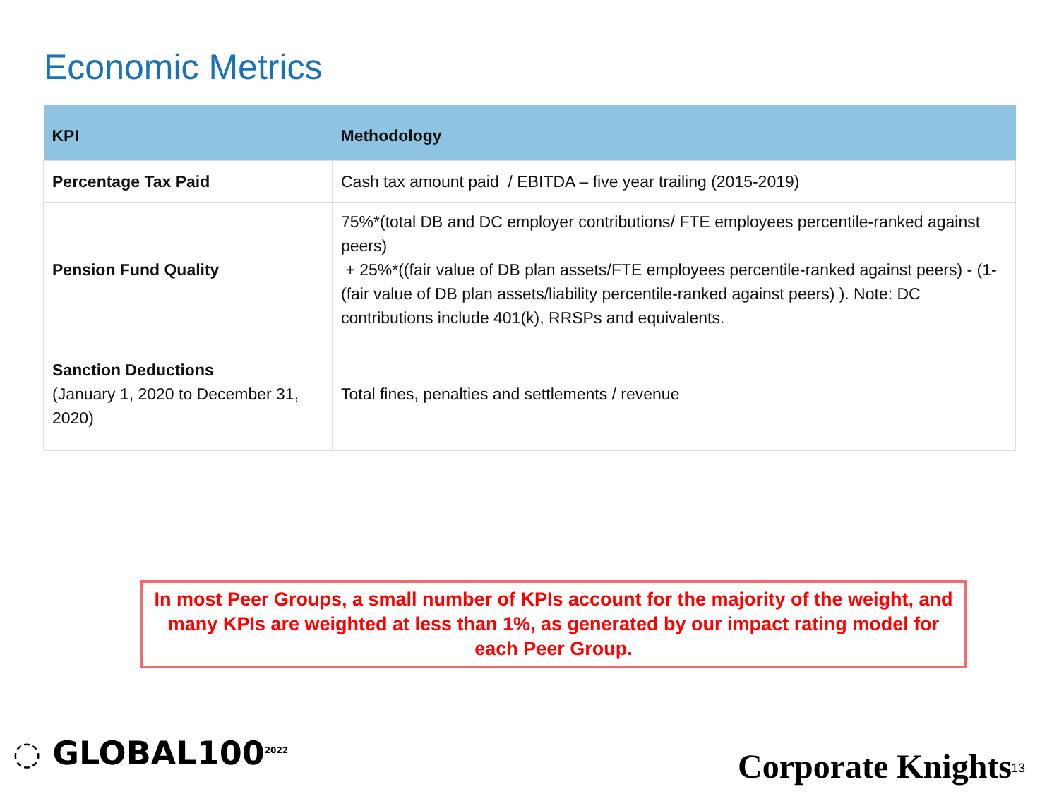Economic Metrics
| KPI | Methodology |
| --- | --- |
| Percentage Tax Paid | Cash tax amount paid / EBITDA – five year trailing (2015-2019) |
| Pension Fund Quality | 75%*(total DB and DC employer contributions/ FTE employees percentile-ranked against peers) + 25%*((fair value of DB plan assets/FTE employees percentile-ranked against peers) - (1-(fair value of DB plan assets/liability percentile-ranked against peers) ). Note: DC contributions include 401(k), RRSPs and equivalents. |
| Sanction Deductions (January 1, 2020 to December 31, 2020) | Total fines, penalties and settlements / revenue |
In most Peer Groups, a small number of KPIs account for the majority of the weight, and many KPIs are weighted at less than 1%, as generated by our impact rating model for each Peer Group.
◌ GLOBAL100<sup>2022</sup> Corporate Knights 13